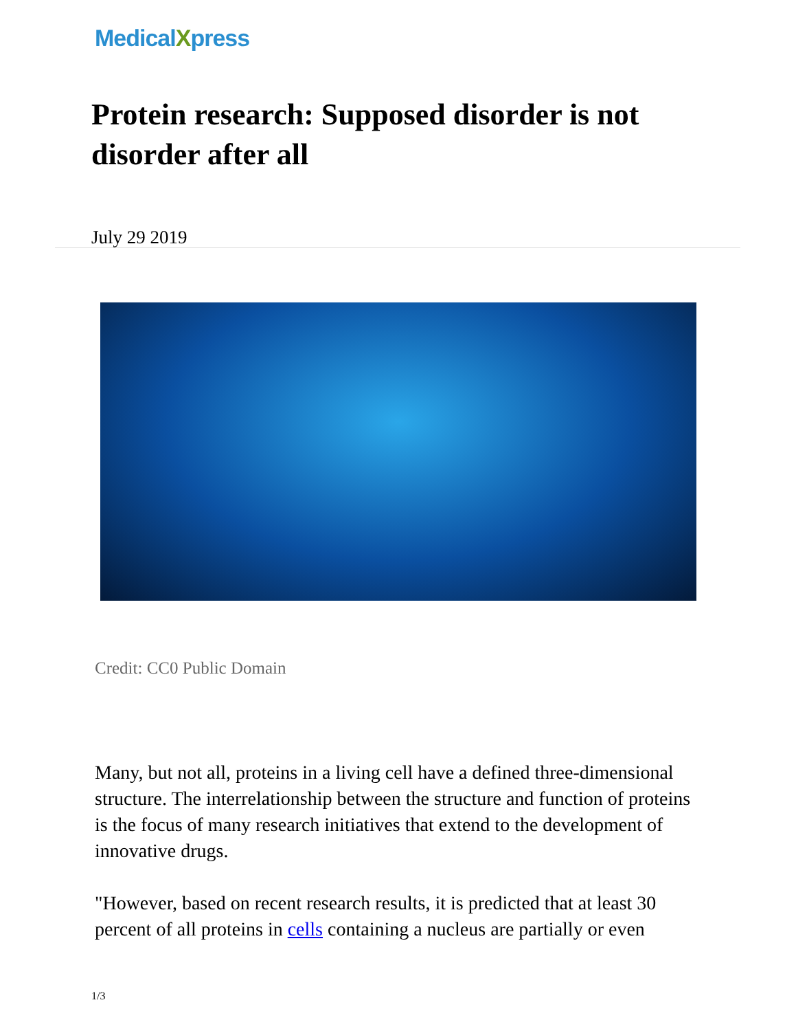MedicalXpress
Protein research: Supposed disorder is not disorder after all
July 29 2019
Credit: CC0 Public Domain
Many, but not all, proteins in a living cell have a defined three-dimensional structure. The interrelationship between the structure and function of proteins is the focus of many research initiatives that extend to the development of innovative drugs.
"However, based on recent research results, it is predicted that at least 30 percent of all proteins in cells containing a nucleus are partially or even
1/3